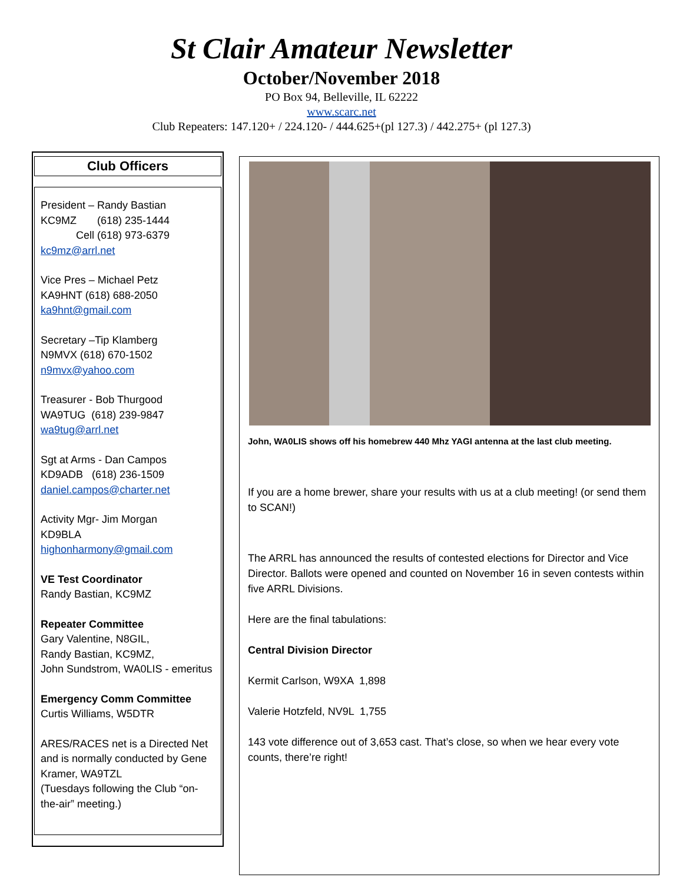St Clair Amateur Newsletter
October/November 2018
PO Box 94, Belleville, IL 62222
www.scarc.net
Club Repeaters: 147.120+ / 224.120- / 444.625+(pl 127.3) / 442.275+ (pl 127.3)
Club Officers
President – Randy Bastian
KC9MZ (618) 235-1444
Cell (618) 973-6379
kc9mz@arrl.net
Vice Pres – Michael Petz
KA9HNT (618) 688-2050
ka9hnt@gmail.com
Secretary –Tip Klamberg
N9MVX (618) 670-1502
n9mvx@yahoo.com
Treasurer - Bob Thurgood
WA9TUG (618) 239-9847
wa9tug@arrl.net
Sgt at Arms - Dan Campos
KD9ADB (618) 236-1509
daniel.campos@charter.net
Activity Mgr- Jim Morgan
KD9BLA
highonharmony@gmail.com
VE Test Coordinator
Randy Bastian, KC9MZ
Repeater Committee
Gary Valentine, N8GIL,
Randy Bastian, KC9MZ,
John Sundstrom, WA0LIS - emeritus
Emergency Comm Committee
Curtis Williams, W5DTR
ARES/RACES net is a Directed Net and is normally conducted by Gene Kramer, WA9TZL
(Tuesdays following the Club “on-the-air” meeting.)
John, WA0LIS shows off his homebrew 440 Mhz YAGI antenna at the last club meeting.
If you are a home brewer, share your results with us at a club meeting! (or send them to SCAN!)
The ARRL has announced the results of contested elections for Director and Vice Director. Ballots were opened and counted on November 16 in seven contests within five ARRL Divisions.
Here are the final tabulations:
Central Division Director
Kermit Carlson, W9XA 1,898
Valerie Hotzfeld, NV9L 1,755
143 vote difference out of 3,653 cast. That’s close, so when we hear every vote counts, there’re right!